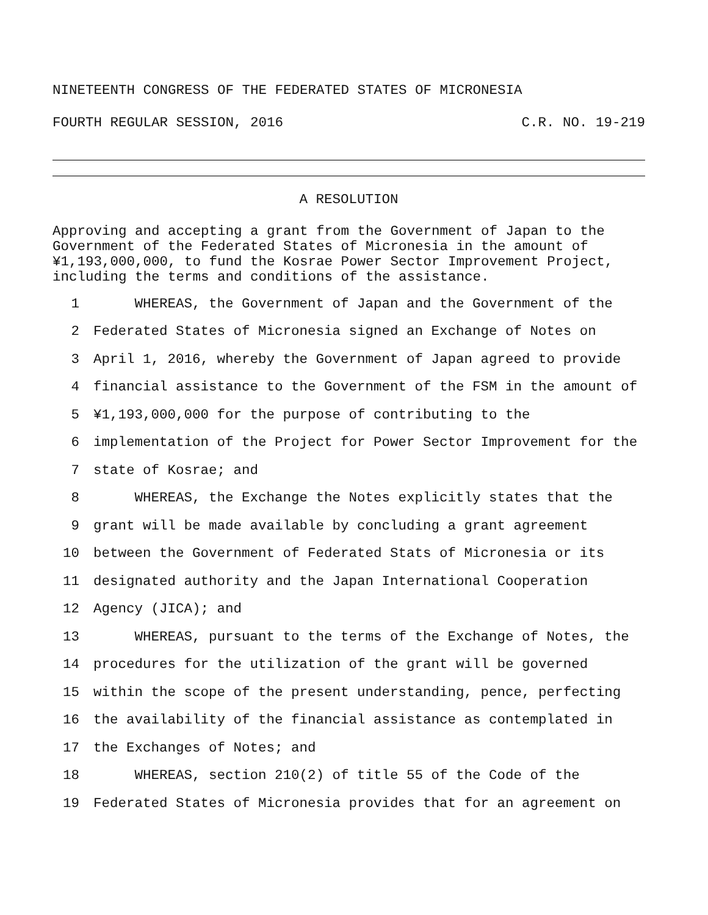NINETEENTH CONGRESS OF THE FEDERATED STATES OF MICRONESIA
FOURTH REGULAR SESSION, 2016 C.R. NO. 19-219
A RESOLUTION
Approving and accepting a grant from the Government of Japan to the Government of the Federated States of Micronesia in the amount of ¥1,193,000,000, to fund the Kosrae Power Sector Improvement Project, including the terms and conditions of the assistance.
1 WHEREAS, the Government of Japan and the Government of the
2 Federated States of Micronesia signed an Exchange of Notes on
3 April 1, 2016, whereby the Government of Japan agreed to provide
4 financial assistance to the Government of the FSM in the amount of
5 ¥1,193,000,000 for the purpose of contributing to the
6 implementation of the Project for Power Sector Improvement for the
7 state of Kosrae; and
8 WHEREAS, the Exchange the Notes explicitly states that the
9 grant will be made available by concluding a grant agreement
10 between the Government of Federated Stats of Micronesia or its
11 designated authority and the Japan International Cooperation
12 Agency (JICA); and
13 WHEREAS, pursuant to the terms of the Exchange of Notes, the
14 procedures for the utilization of the grant will be governed
15 within the scope of the present understanding, pence, perfecting
16 the availability of the financial assistance as contemplated in
17 the Exchanges of Notes; and
18 WHEREAS, section 210(2) of title 55 of the Code of the
19 Federated States of Micronesia provides that for an agreement on